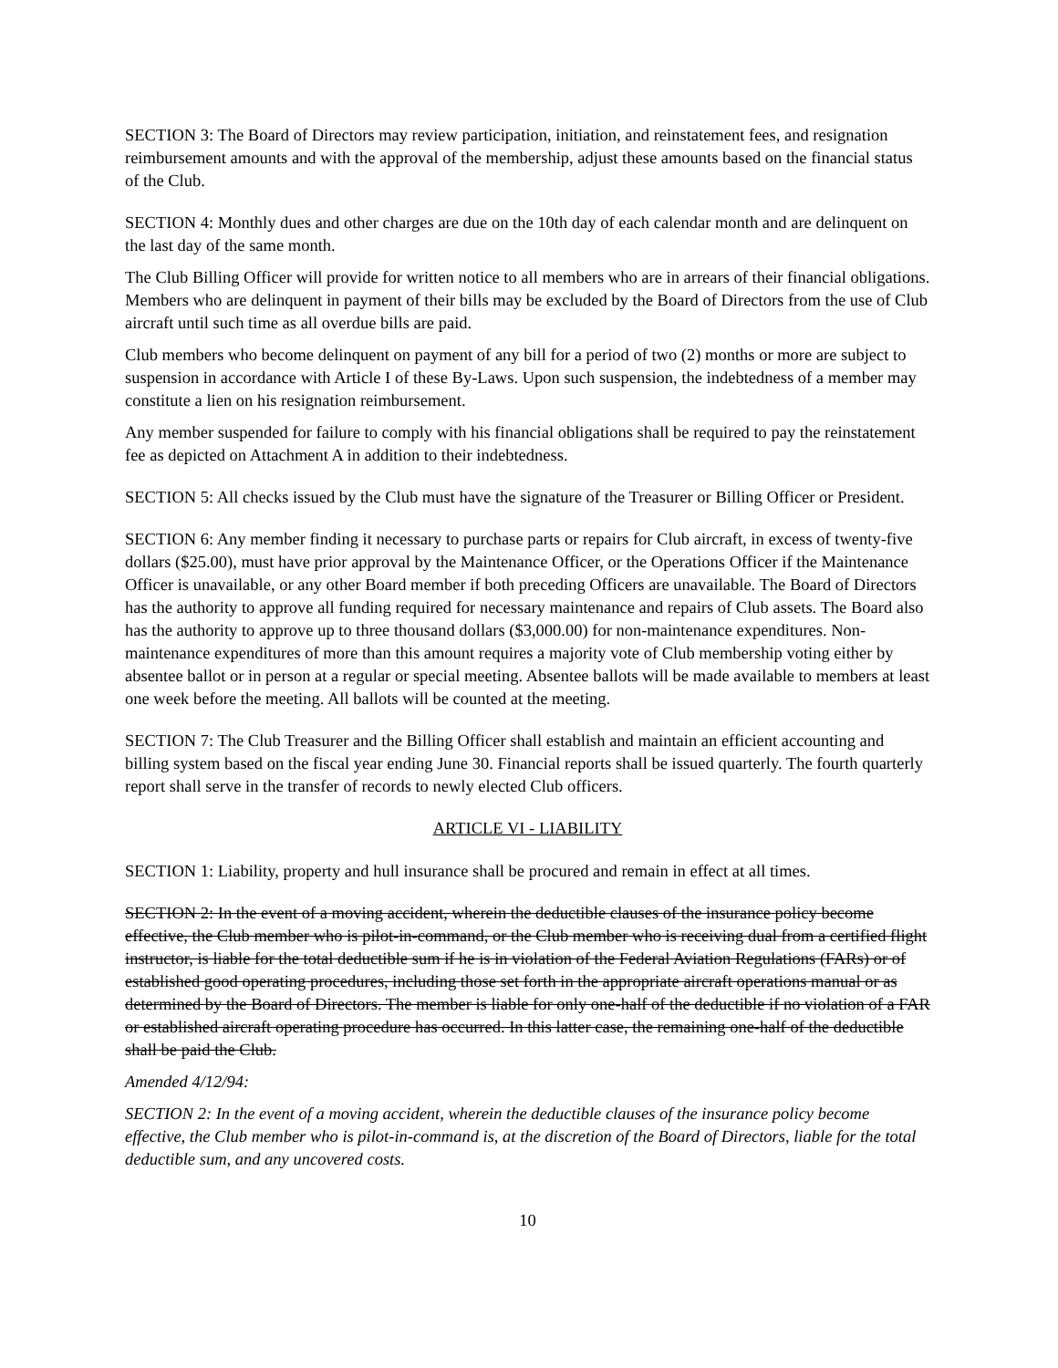SECTION 3: The Board of Directors may review participation, initiation, and reinstatement fees, and resignation reimbursement amounts and with the approval of the membership, adjust these amounts based on the financial status of the Club.
SECTION 4: Monthly dues and other charges are due on the 10th day of each calendar month and are delinquent on the last day of the same month.
The Club Billing Officer will provide for written notice to all members who are in arrears of their financial obligations. Members who are delinquent in payment of their bills may be excluded by the Board of Directors from the use of Club aircraft until such time as all overdue bills are paid.
Club members who become delinquent on payment of any bill for a period of two (2) months or more are subject to suspension in accordance with Article I of these By-Laws. Upon such suspension, the indebtedness of a member may constitute a lien on his resignation reimbursement.
Any member suspended for failure to comply with his financial obligations shall be required to pay the reinstatement fee as depicted on Attachment A in addition to their indebtedness.
SECTION 5: All checks issued by the Club must have the signature of the Treasurer or Billing Officer or President.
SECTION 6: Any member finding it necessary to purchase parts or repairs for Club aircraft, in excess of twenty-five dollars ($25.00), must have prior approval by the Maintenance Officer, or the Operations Officer if the Maintenance Officer is unavailable, or any other Board member if both preceding Officers are unavailable. The Board of Directors has the authority to approve all funding required for necessary maintenance and repairs of Club assets. The Board also has the authority to approve up to three thousand dollars ($3,000.00) for non-maintenance expenditures. Non-maintenance expenditures of more than this amount requires a majority vote of Club membership voting either by absentee ballot or in person at a regular or special meeting. Absentee ballots will be made available to members at least one week before the meeting. All ballots will be counted at the meeting.
SECTION 7: The Club Treasurer and the Billing Officer shall establish and maintain an efficient accounting and billing system based on the fiscal year ending June 30. Financial reports shall be issued quarterly. The fourth quarterly report shall serve in the transfer of records to newly elected Club officers.
ARTICLE VI - LIABILITY
SECTION 1: Liability, property and hull insurance shall be procured and remain in effect at all times.
SECTION 2: In the event of a moving accident, wherein the deductible clauses of the insurance policy become effective, the Club member who is pilot-in-command, or the Club member who is receiving dual from a certified flight instructor, is liable for the total deductible sum if he is in violation of the Federal Aviation Regulations (FARs) or of established good operating procedures, including those set forth in the appropriate aircraft operations manual or as determined by the Board of Directors. The member is liable for only one-half of the deductible if no violation of a FAR or established aircraft operating procedure has occurred. In this latter case, the remaining one-half of the deductible shall be paid the Club.
Amended 4/12/94:
SECTION 2: In the event of a moving accident, wherein the deductible clauses of the insurance policy become effective, the Club member who is pilot-in-command is, at the discretion of the Board of Directors, liable for the total deductible sum, and any uncovered costs.
10